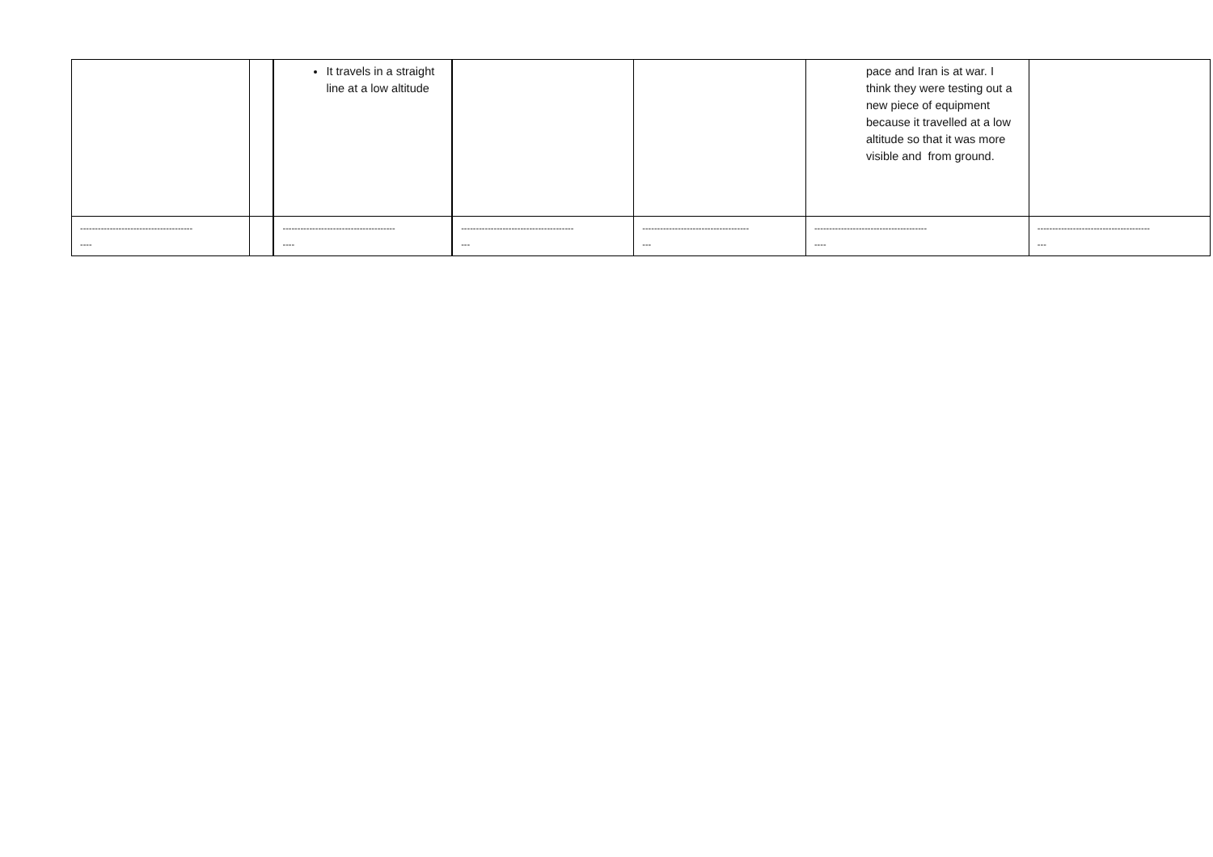| | | It travels in a straight line at a low altitude | | | pace and Iran is at war. I think they were testing out a new piece of equipment because it travelled at a low altitude so that it was more visible and from ground. | |
| -------------------------------------- ---- | | -------------------------------------- ---- | -------------------------------------- --- | ------------------------------------ --- | -------------------------------------- ---- | -------------------------------------- --- |